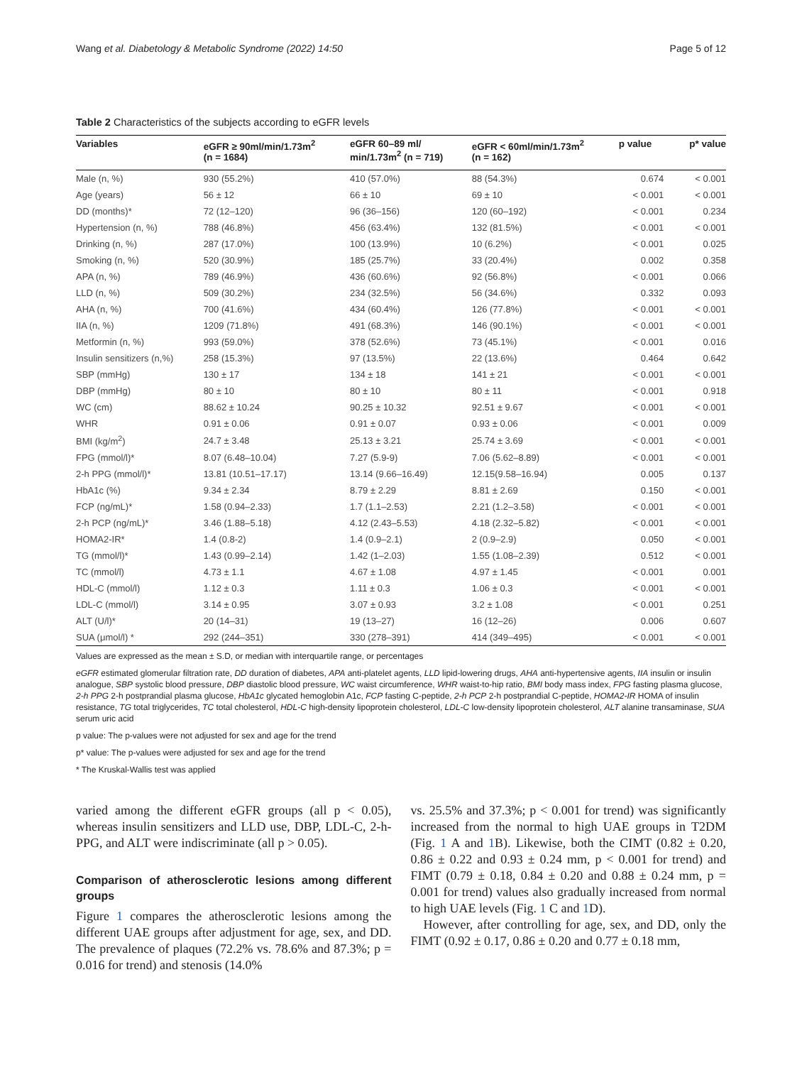Wang et al. Diabetology & Metabolic Syndrome (2022) 14:50 Page 5 of 12
Table 2 Characteristics of the subjects according to eGFR levels
| Variables | eGFR ≥ 90ml/min/1.73m<sup>2</sup> (n = 1684) | eGFR 60–89 ml/ min/1.73m<sup>2</sup> (n = 719) | eGFR < 60ml/min/1.73m<sup>2</sup> (n = 162) | p value | p* value |
| --- | --- | --- | --- | --- | --- |
| Male (n, %) | 930 (55.2%) | 410 (57.0%) | 88 (54.3%) | 0.674 | < 0.001 |
| Age (years) | 56 ± 12 | 66 ± 10 | 69 ± 10 | < 0.001 | < 0.001 |
| DD (months)* | 72 (12–120) | 96 (36–156) | 120 (60–192) | < 0.001 | 0.234 |
| Hypertension (n, %) | 788 (46.8%) | 456 (63.4%) | 132 (81.5%) | < 0.001 | < 0.001 |
| Drinking (n, %) | 287 (17.0%) | 100 (13.9%) | 10 (6.2%) | < 0.001 | 0.025 |
| Smoking (n, %) | 520 (30.9%) | 185 (25.7%) | 33 (20.4%) | 0.002 | 0.358 |
| APA (n, %) | 789 (46.9%) | 436 (60.6%) | 92 (56.8%) | < 0.001 | 0.066 |
| LLD (n, %) | 509 (30.2%) | 234 (32.5%) | 56 (34.6%) | 0.332 | 0.093 |
| AHA (n, %) | 700 (41.6%) | 434 (60.4%) | 126 (77.8%) | < 0.001 | < 0.001 |
| IIA (n, %) | 1209 (71.8%) | 491 (68.3%) | 146 (90.1%) | < 0.001 | < 0.001 |
| Metformin (n, %) | 993 (59.0%) | 378 (52.6%) | 73 (45.1%) | < 0.001 | 0.016 |
| Insulin sensitizers (n,%) | 258 (15.3%) | 97 (13.5%) | 22 (13.6%) | 0.464 | 0.642 |
| SBP (mmHg) | 130 ± 17 | 134 ± 18 | 141 ± 21 | < 0.001 | < 0.001 |
| DBP (mmHg) | 80 ± 10 | 80 ± 10 | 80 ± 11 | < 0.001 | 0.918 |
| WC (cm) | 88.62 ± 10.24 | 90.25 ± 10.32 | 92.51 ± 9.67 | < 0.001 | < 0.001 |
| WHR | 0.91 ± 0.06 | 0.91 ± 0.07 | 0.93 ± 0.06 | < 0.001 | 0.009 |
| BMI (kg/m<sup>2</sup>) | 24.7 ± 3.48 | 25.13 ± 3.21 | 25.74 ± 3.69 | < 0.001 | < 0.001 |
| FPG (mmol/l)* | 8.07 (6.48–10.04) | 7.27 (5.9-9) | 7.06 (5.62–8.89) | < 0.001 | < 0.001 |
| 2-h PPG (mmol/l)* | 13.81 (10.51–17.17) | 13.14 (9.66–16.49) | 12.15(9.58–16.94) | 0.005 | 0.137 |
| HbA1c (%) | 9.34 ± 2.34 | 8.79 ± 2.29 | 8.81 ± 2.69 | 0.150 | < 0.001 |
| FCP (ng/mL)* | 1.58 (0.94–2.33) | 1.7 (1.1–2.53) | 2.21 (1.2–3.58) | < 0.001 | < 0.001 |
| 2-h PCP (ng/mL)* | 3.46 (1.88–5.18) | 4.12 (2.43–5.53) | 4.18 (2.32–5.82) | < 0.001 | < 0.001 |
| HOMA2-IR* | 1.4 (0.8-2) | 1.4 (0.9–2.1) | 2 (0.9–2.9) | 0.050 | < 0.001 |
| TG (mmol/l)* | 1.43 (0.99–2.14) | 1.42 (1–2.03) | 1.55 (1.08–2.39) | 0.512 | < 0.001 |
| TC (mmol/l) | 4.73 ± 1.1 | 4.67 ± 1.08 | 4.97 ± 1.45 | < 0.001 | 0.001 |
| HDL-C (mmol/l) | 1.12 ± 0.3 | 1.11 ± 0.3 | 1.06 ± 0.3 | < 0.001 | < 0.001 |
| LDL-C (mmol/l) | 3.14 ± 0.95 | 3.07 ± 0.93 | 3.2 ± 1.08 | < 0.001 | 0.251 |
| ALT (U/l)* | 20 (14–31) | 19 (13–27) | 16 (12–26) | 0.006 | 0.607 |
| SUA (μmol/l) * | 292 (244–351) | 330 (278–391) | 414 (349–495) | < 0.001 | < 0.001 |
Values are expressed as the mean ± S.D, or median with interquartile range, or percentages
eGFR estimated glomerular filtration rate, DD duration of diabetes, APA anti-platelet agents, LLD lipid-lowering drugs, AHA anti-hypertensive agents, IIA insulin or insulin analogue, SBP systolic blood pressure, DBP diastolic blood pressure, WC waist circumference, WHR waist-to-hip ratio, BMI body mass index, FPG fasting plasma glucose, 2-h PPG 2-h postprandial plasma glucose, HbA1c glycated hemoglobin A1c, FCP fasting C-peptide, 2-h PCP 2-h postprandial C-peptide, HOMA2-IR HOMA of insulin resistance, TG total triglycerides, TC total cholesterol, HDL-C high-density lipoprotein cholesterol, LDL-C low-density lipoprotein cholesterol, ALT alanine transaminase, SUA serum uric acid
p value: The p-values were not adjusted for sex and age for the trend
p* value: The p-values were adjusted for sex and age for the trend
* The Kruskal-Wallis test was applied
varied among the different eGFR groups (all p < 0.05), whereas insulin sensitizers and LLD use, DBP, LDL-C, 2-h-PPG, and ALT were indiscriminate (all p > 0.05).
Comparison of atherosclerotic lesions among different groups
Figure 1 compares the atherosclerotic lesions among the different UAE groups after adjustment for age, sex, and DD. The prevalence of plaques (72.2% vs. 78.6% and 87.3%; p = 0.016 for trend) and stenosis (14.0%
vs. 25.5% and 37.3%; p < 0.001 for trend) was significantly increased from the normal to high UAE groups in T2DM (Fig. 1 A and 1 B). Likewise, both the CIMT (0.82 ± 0.20, 0.86 ± 0.22 and 0.93 ± 0.24 mm, p < 0.001 for trend) and FIMT (0.79 ± 0.18, 0.84 ± 0.20 and 0.88 ± 0.24 mm, p = 0.001 for trend) values also gradually increased from normal to high UAE levels (Fig. 1 C and 1 D).
However, after controlling for age, sex, and DD, only the FIMT (0.92 ± 0.17, 0.86 ± 0.20 and 0.77 ± 0.18 mm,